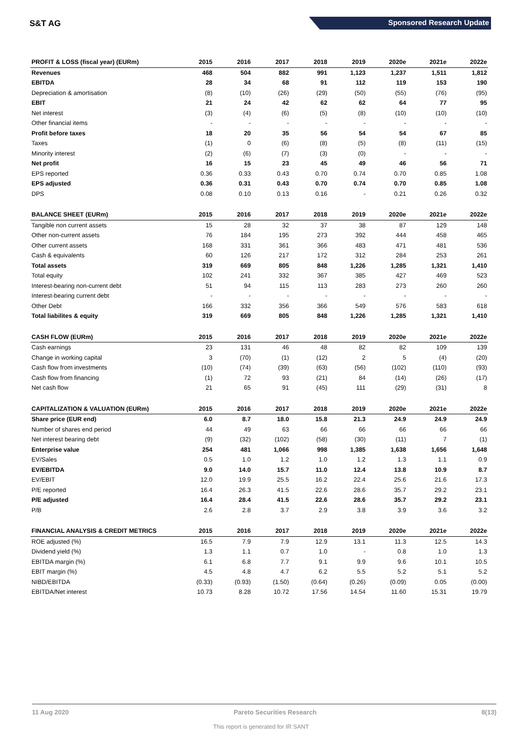S&T AG Sponsored Research Update
| PROFIT & LOSS (fiscal year) (EURm) | 2015 | 2016 | 2017 | 2018 | 2019 | 2020e | 2021e | 2022e |
| --- | --- | --- | --- | --- | --- | --- | --- | --- |
| Revenues | 468 | 504 | 882 | 991 | 1,123 | 1,237 | 1,511 | 1,812 |
| EBITDA | 28 | 34 | 68 | 91 | 112 | 119 | 153 | 190 |
| Depreciation & amortisation | (8) | (10) | (26) | (29) | (50) | (55) | (76) | (95) |
| EBIT | 21 | 24 | 42 | 62 | 62 | 64 | 77 | 95 |
| Net interest | (3) | (4) | (6) | (5) | (8) | (10) | (10) | (10) |
| Other financial items | - | - | - | - | - | - | - | - |
| Profit before taxes | 18 | 20 | 35 | 56 | 54 | 54 | 67 | 85 |
| Taxes | (1) | 0 | (6) | (8) | (5) | (8) | (11) | (15) |
| Minority interest | (2) | (6) | (7) | (3) | (0) | - | - | - |
| Net profit | 16 | 15 | 23 | 45 | 49 | 46 | 56 | 71 |
| EPS reported | 0.36 | 0.33 | 0.43 | 0.70 | 0.74 | 0.70 | 0.85 | 1.08 |
| EPS adjusted | 0.36 | 0.31 | 0.43 | 0.70 | 0.74 | 0.70 | 0.85 | 1.08 |
| DPS | 0.08 | 0.10 | 0.13 | 0.16 | - | 0.21 | 0.26 | 0.32 |
| BALANCE SHEET (EURm) | 2015 | 2016 | 2017 | 2018 | 2019 | 2020e | 2021e | 2022e |
| Tangible non current assets | 15 | 28 | 32 | 37 | 38 | 87 | 129 | 148 |
| Other non-current assets | 76 | 184 | 195 | 273 | 392 | 444 | 458 | 465 |
| Other current assets | 168 | 331 | 361 | 366 | 483 | 471 | 481 | 536 |
| Cash & equivalents | 60 | 126 | 217 | 172 | 312 | 284 | 253 | 261 |
| Total assets | 319 | 669 | 805 | 848 | 1,226 | 1,285 | 1,321 | 1,410 |
| Total equity | 102 | 241 | 332 | 367 | 385 | 427 | 469 | 523 |
| Interest-bearing non-current debt | 51 | 94 | 115 | 113 | 283 | 273 | 260 | 260 |
| Interest-bearing current debt | - | - | - | - | - | - | - | - |
| Other Debt | 166 | 332 | 356 | 366 | 549 | 576 | 583 | 618 |
| Total liabilites & equity | 319 | 669 | 805 | 848 | 1,226 | 1,285 | 1,321 | 1,410 |
| CASH FLOW (EURm) | 2015 | 2016 | 2017 | 2018 | 2019 | 2020e | 2021e | 2022e |
| Cash earnings | 23 | 131 | 46 | 48 | 82 | 82 | 109 | 139 |
| Change in working capital | 3 | (70) | (1) | (12) | 2 | 5 | (4) | (20) |
| Cash flow from investments | (10) | (74) | (39) | (63) | (56) | (102) | (110) | (93) |
| Cash flow from financing | (1) | 72 | 93 | (21) | 84 | (14) | (26) | (17) |
| Net cash flow | 21 | 65 | 91 | (45) | 111 | (29) | (31) | 8 |
| CAPITALIZATION & VALUATION (EURm) | 2015 | 2016 | 2017 | 2018 | 2019 | 2020e | 2021e | 2022e |
| Share price (EUR end) | 6.0 | 8.7 | 18.0 | 15.8 | 21.3 | 24.9 | 24.9 | 24.9 |
| Number of shares end period | 44 | 49 | 63 | 66 | 66 | 66 | 66 | 66 |
| Net interest bearing debt | (9) | (32) | (102) | (58) | (30) | (11) | 7 | (1) |
| Enterprise value | 254 | 481 | 1,066 | 998 | 1,385 | 1,638 | 1,656 | 1,648 |
| EV/Sales | 0.5 | 1.0 | 1.2 | 1.0 | 1.2 | 1.3 | 1.1 | 0.9 |
| EV/EBITDA | 9.0 | 14.0 | 15.7 | 11.0 | 12.4 | 13.8 | 10.9 | 8.7 |
| EV/EBIT | 12.0 | 19.9 | 25.5 | 16.2 | 22.4 | 25.6 | 21.6 | 17.3 |
| P/E reported | 16.4 | 26.3 | 41.5 | 22.6 | 28.6 | 35.7 | 29.2 | 23.1 |
| P/E adjusted | 16.4 | 28.4 | 41.5 | 22.6 | 28.6 | 35.7 | 29.2 | 23.1 |
| P/B | 2.6 | 2.8 | 3.7 | 2.9 | 3.8 | 3.9 | 3.6 | 3.2 |
| FINANCIAL ANALYSIS & CREDIT METRICS | 2015 | 2016 | 2017 | 2018 | 2019 | 2020e | 2021e | 2022e |
| ROE adjusted (%) | 16.5 | 7.9 | 7.9 | 12.9 | 13.1 | 11.3 | 12.5 | 14.3 |
| Dividend yield (%) | 1.3 | 1.1 | 0.7 | 1.0 | - | 0.8 | 1.0 | 1.3 |
| EBITDA margin (%) | 6.1 | 6.8 | 7.7 | 9.1 | 9.9 | 9.6 | 10.1 | 10.5 |
| EBIT margin (%) | 4.5 | 4.8 | 4.7 | 6.2 | 5.5 | 5.2 | 5.1 | 5.2 |
| NIBD/EBITDA | (0.33) | (0.93) | (1.50) | (0.64) | (0.26) | (0.09) | 0.05 | (0.00) |
| EBITDA/Net interest | 10.73 | 8.28 | 10.72 | 17.56 | 14.54 | 11.60 | 15.31 | 19.79 |
11 Aug 2020 Pareto Securities Research 8(13)
This report is generated for IR SANT